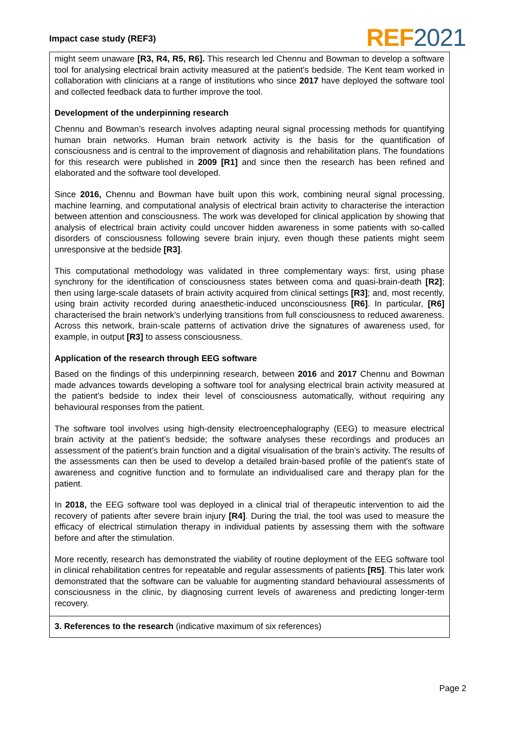Impact case study (REF3)
REF2021
might seem unaware [R3, R4, R5, R6]. This research led Chennu and Bowman to develop a software tool for analysing electrical brain activity measured at the patient’s bedside. The Kent team worked in collaboration with clinicians at a range of institutions who since 2017 have deployed the software tool and collected feedback data to further improve the tool.
Development of the underpinning research
Chennu and Bowman’s research involves adapting neural signal processing methods for quantifying human brain networks. Human brain network activity is the basis for the quantification of consciousness and is central to the improvement of diagnosis and rehabilitation plans. The foundations for this research were published in 2009 [R1] and since then the research has been refined and elaborated and the software tool developed.
Since 2016, Chennu and Bowman have built upon this work, combining neural signal processing, machine learning, and computational analysis of electrical brain activity to characterise the interaction between attention and consciousness. The work was developed for clinical application by showing that analysis of electrical brain activity could uncover hidden awareness in some patients with so-called disorders of consciousness following severe brain injury, even though these patients might seem unresponsive at the bedside [R3].
This computational methodology was validated in three complementary ways: first, using phase synchrony for the identification of consciousness states between coma and quasi-brain-death [R2]; then using large-scale datasets of brain activity acquired from clinical settings [R3]; and, most recently, using brain activity recorded during anaesthetic-induced unconsciousness [R6]. In particular, [R6] characterised the brain network’s underlying transitions from full consciousness to reduced awareness. Across this network, brain-scale patterns of activation drive the signatures of awareness used, for example, in output [R3] to assess consciousness.
Application of the research through EEG software
Based on the findings of this underpinning research, between 2016 and 2017 Chennu and Bowman made advances towards developing a software tool for analysing electrical brain activity measured at the patient’s bedside to index their level of consciousness automatically, without requiring any behavioural responses from the patient.
The software tool involves using high-density electroencephalography (EEG) to measure electrical brain activity at the patient’s bedside; the software analyses these recordings and produces an assessment of the patient’s brain function and a digital visualisation of the brain’s activity. The results of the assessments can then be used to develop a detailed brain-based profile of the patient's state of awareness and cognitive function and to formulate an individualised care and therapy plan for the patient.
In 2018, the EEG software tool was deployed in a clinical trial of therapeutic intervention to aid the recovery of patients after severe brain injury [R4]. During the trial, the tool was used to measure the efficacy of electrical stimulation therapy in individual patients by assessing them with the software before and after the stimulation.
More recently, research has demonstrated the viability of routine deployment of the EEG software tool in clinical rehabilitation centres for repeatable and regular assessments of patients [R5]. This later work demonstrated that the software can be valuable for augmenting standard behavioural assessments of consciousness in the clinic, by diagnosing current levels of awareness and predicting longer-term recovery.
3. References to the research (indicative maximum of six references)
Page 2